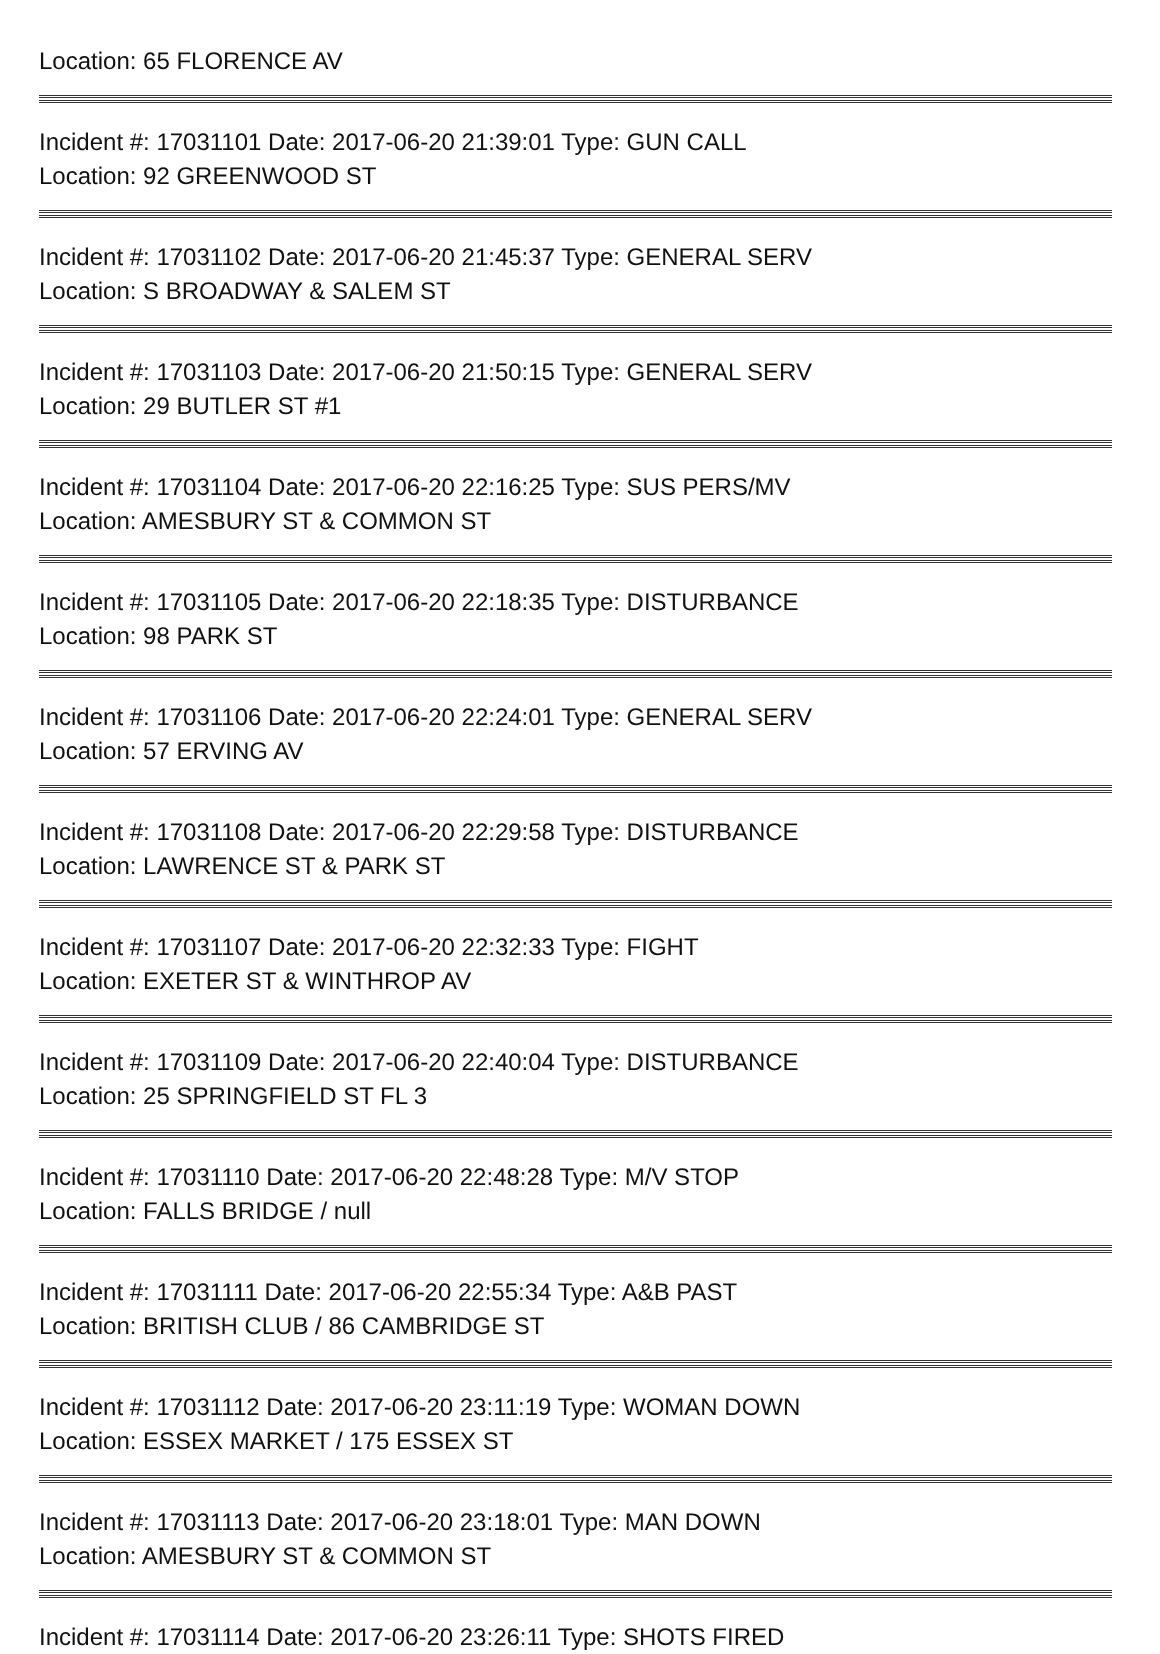Location: 65 FLORENCE AV
Incident #: 17031101 Date: 2017-06-20 21:39:01 Type: GUN CALL
Location: 92 GREENWOOD ST
Incident #: 17031102 Date: 2017-06-20 21:45:37 Type: GENERAL SERV
Location: S BROADWAY & SALEM ST
Incident #: 17031103 Date: 2017-06-20 21:50:15 Type: GENERAL SERV
Location: 29 BUTLER ST #1
Incident #: 17031104 Date: 2017-06-20 22:16:25 Type: SUS PERS/MV
Location: AMESBURY ST & COMMON ST
Incident #: 17031105 Date: 2017-06-20 22:18:35 Type: DISTURBANCE
Location: 98 PARK ST
Incident #: 17031106 Date: 2017-06-20 22:24:01 Type: GENERAL SERV
Location: 57 ERVING AV
Incident #: 17031108 Date: 2017-06-20 22:29:58 Type: DISTURBANCE
Location: LAWRENCE ST & PARK ST
Incident #: 17031107 Date: 2017-06-20 22:32:33 Type: FIGHT
Location: EXETER ST & WINTHROP AV
Incident #: 17031109 Date: 2017-06-20 22:40:04 Type: DISTURBANCE
Location: 25 SPRINGFIELD ST FL 3
Incident #: 17031110 Date: 2017-06-20 22:48:28 Type: M/V STOP
Location: FALLS BRIDGE / null
Incident #: 17031111 Date: 2017-06-20 22:55:34 Type: A&B PAST
Location: BRITISH CLUB / 86 CAMBRIDGE ST
Incident #: 17031112 Date: 2017-06-20 23:11:19 Type: WOMAN DOWN
Location: ESSEX MARKET / 175 ESSEX ST
Incident #: 17031113 Date: 2017-06-20 23:18:01 Type: MAN DOWN
Location: AMESBURY ST & COMMON ST
Incident #: 17031114 Date: 2017-06-20 23:26:11 Type: SHOTS FIRED